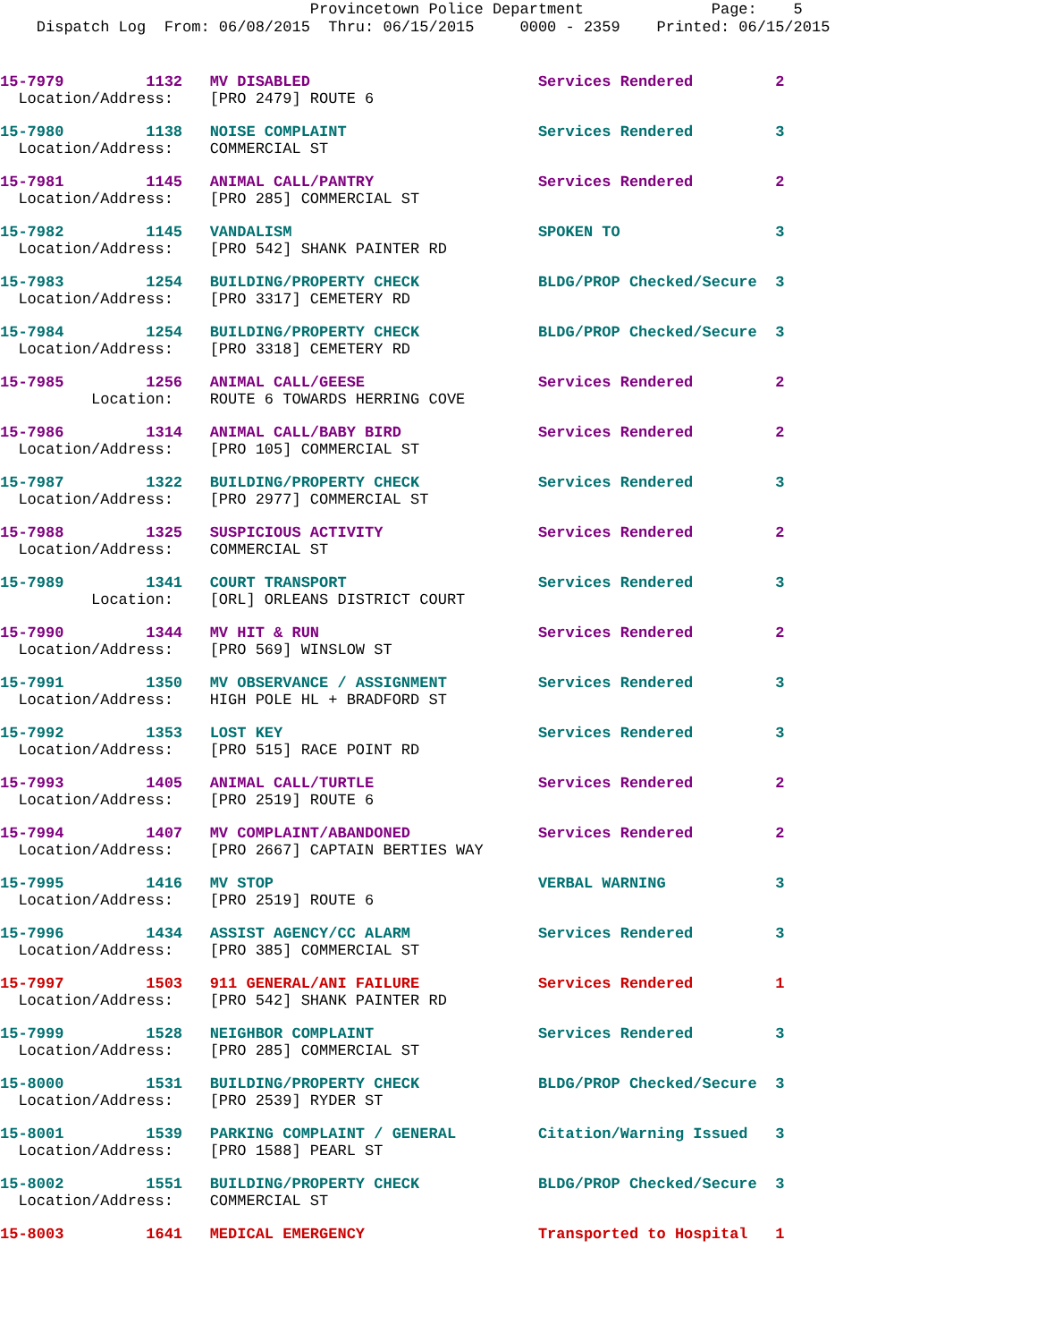Provincetown Police Department Page: 5
Dispatch Log From: 06/08/2015 Thru: 06/15/2015 0000 - 2359 Printed: 06/15/2015
15-7979 1132 MV DISABLED Services Rendered 2
Location/Address: [PRO 2479] ROUTE 6
15-7980 1138 NOISE COMPLAINT Services Rendered 3
Location/Address: COMMERCIAL ST
15-7981 1145 ANIMAL CALL/PANTRY Services Rendered 2
Location/Address: [PRO 285] COMMERCIAL ST
15-7982 1145 VANDALISM SPOKEN TO 3
Location/Address: [PRO 542] SHANK PAINTER RD
15-7983 1254 BUILDING/PROPERTY CHECK BLDG/PROP Checked/Secure 3
Location/Address: [PRO 3317] CEMETERY RD
15-7984 1254 BUILDING/PROPERTY CHECK BLDG/PROP Checked/Secure 3
Location/Address: [PRO 3318] CEMETERY RD
15-7985 1256 ANIMAL CALL/GEESE Services Rendered 2
Location: ROUTE 6 TOWARDS HERRING COVE
15-7986 1314 ANIMAL CALL/BABY BIRD Services Rendered 2
Location/Address: [PRO 105] COMMERCIAL ST
15-7987 1322 BUILDING/PROPERTY CHECK Services Rendered 3
Location/Address: [PRO 2977] COMMERCIAL ST
15-7988 1325 SUSPICIOUS ACTIVITY Services Rendered 2
Location/Address: COMMERCIAL ST
15-7989 1341 COURT TRANSPORT Services Rendered 3
Location: [ORL] ORLEANS DISTRICT COURT
15-7990 1344 MV HIT & RUN Services Rendered 2
Location/Address: [PRO 569] WINSLOW ST
15-7991 1350 MV OBSERVANCE / ASSIGNMENT Services Rendered 3
Location/Address: HIGH POLE HL + BRADFORD ST
15-7992 1353 LOST KEY Services Rendered 3
Location/Address: [PRO 515] RACE POINT RD
15-7993 1405 ANIMAL CALL/TURTLE Services Rendered 2
Location/Address: [PRO 2519] ROUTE 6
15-7994 1407 MV COMPLAINT/ABANDONED Services Rendered 2
Location/Address: [PRO 2667] CAPTAIN BERTIES WAY
15-7995 1416 MV STOP VERBAL WARNING 3
Location/Address: [PRO 2519] ROUTE 6
15-7996 1434 ASSIST AGENCY/CC ALARM Services Rendered 3
Location/Address: [PRO 385] COMMERCIAL ST
15-7997 1503 911 GENERAL/ANI FAILURE Services Rendered 1
Location/Address: [PRO 542] SHANK PAINTER RD
15-7999 1528 NEIGHBOR COMPLAINT Services Rendered 3
Location/Address: [PRO 285] COMMERCIAL ST
15-8000 1531 BUILDING/PROPERTY CHECK BLDG/PROP Checked/Secure 3
Location/Address: [PRO 2539] RYDER ST
15-8001 1539 PARKING COMPLAINT / GENERAL Citation/Warning Issued 3
Location/Address: [PRO 1588] PEARL ST
15-8002 1551 BUILDING/PROPERTY CHECK BLDG/PROP Checked/Secure 3
Location/Address: COMMERCIAL ST
15-8003 1641 MEDICAL EMERGENCY Transported to Hospital 1